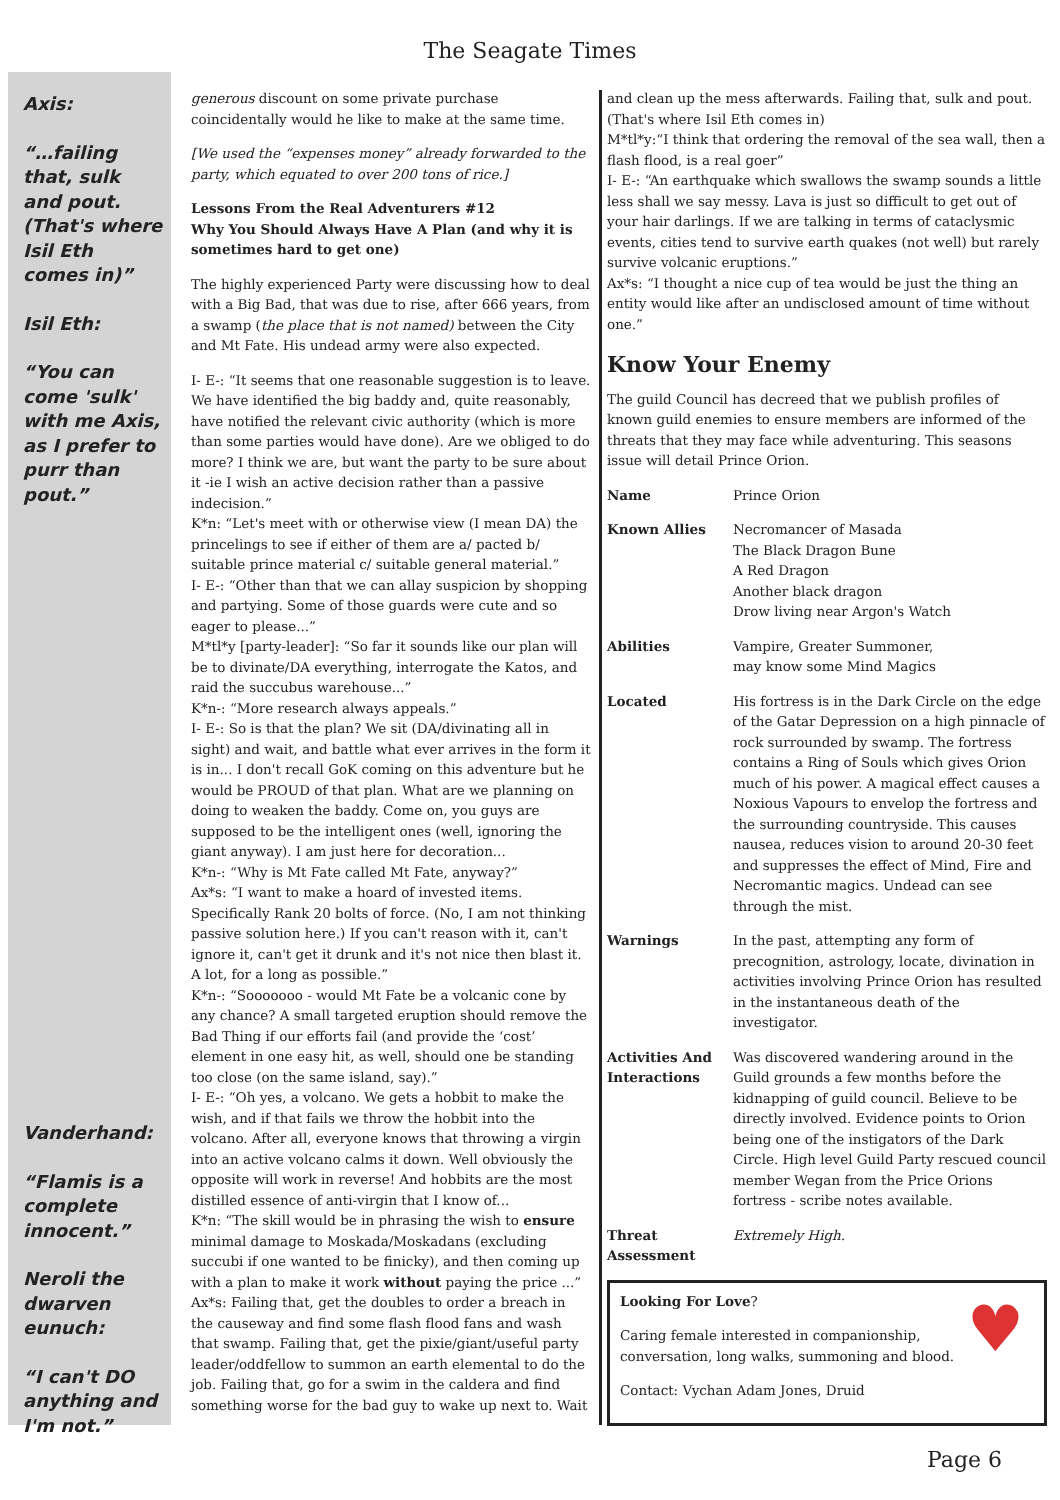The Seagate Times
Axis:
“…failing that, sulk and pout. (That's where Isil Eth comes in)”
Isil Eth:
“You can come 'sulk' with me Axis, as I prefer to purr than pout.”
Vanderhand:
“Flamis is a complete innocent.”
Neroli the dwarven eunuch:
“I can't DO anything and I'm not.”
generous discount on some private purchase coincidentally would he like to make at the same time.
[We used the “expenses money” already forwarded to the party, which equated to over 200 tons of rice.]
Lessons From the Real Adventurers #12
Why You Should Always Have A Plan (and why it is sometimes hard to get one)
The highly experienced Party were discussing how to deal with a Big Bad, that was due to rise, after 666 years, from a swamp (the place that is not named) between the City and Mt Fate. His undead army were also expected.
I- E-: “It seems that one reasonable suggestion is to leave. We have identified the big baddy and, quite reasonably, have notified the relevant civic authority (which is more than some parties would have done). Are we obliged to do more? I think we are, but want the party to be sure about it -ie I wish an active decision rather than a passive indecision.”
K*n: “Let's meet with or otherwise view (I mean DA) the princelings to see if either of them are a/ pacted b/ suitable prince material c/ suitable general material.”
I- E-: “Other than that we can allay suspicion by shopping and partying. Some of those guards were cute and so eager to please...”
M*tl*y [party-leader]: “So far it sounds like our plan will be to divinate/DA everything, interrogate the Katos, and raid the succubus warehouse...”
K*n-: “More research always appeals.”
I- E-: So is that the plan? We sit (DA/divinating all in sight) and wait, and battle what ever arrives in the form it is in... I don't recall GoK coming on this adventure but he would be PROUD of that plan. What are we planning on doing to weaken the baddy. Come on, you guys are supposed to be the intelligent ones (well, ignoring the giant anyway). I am just here for decoration...
K*n-: “Why is Mt Fate called Mt Fate, anyway?”
Ax*s: “I want to make a hoard of invested items. Specifically Rank 20 bolts of force. (No, I am not thinking passive solution here.) If you can't reason with it, can't ignore it, can't get it drunk and it's not nice then blast it. A lot, for a long as possible.”
K*n-: “Sooooooo - would Mt Fate be a volcanic cone by any chance? A small targeted eruption should remove the Bad Thing if our efforts fail (and provide the ‘cost’ element in one easy hit, as well, should one be standing too close (on the same island, say).”
I- E-: “Oh yes, a volcano. We gets a hobbit to make the wish, and if that fails we throw the hobbit into the volcano. After all, everyone knows that throwing a virgin into an active volcano calms it down. Well obviously the opposite will work in reverse! And hobbits are the most distilled essence of anti-virgin that I know of...
K*n: “The skill would be in phrasing the wish to ensure minimal damage to Moskada/Moskadans (excluding succubi if one wanted to be finicky), and then coming up with a plan to make it work without paying the price ...”
Ax*s: Failing that, get the doubles to order a breach in the causeway and find some flash flood fans and wash that swamp. Failing that, get the pixie/giant/useful party leader/oddfellow to summon an earth elemental to do the job. Failing that, go for a swim in the caldera and find something worse for the bad guy to wake up next to. Wait
and clean up the mess afterwards. Failing that, sulk and pout. (That's where Isil Eth comes in)
M*tl*y:“I think that ordering the removal of the sea wall, then a flash flood, is a real goer”
I- E-: “An earthquake which swallows the swamp sounds a little less shall we say messy. Lava is just so difficult to get out of your hair darlings. If we are talking in terms of cataclysmic events, cities tend to survive earth quakes (not well) but rarely survive volcanic eruptions.”
Ax*s: “I thought a nice cup of tea would be just the thing an entity would like after an undisclosed amount of time without one.”
Know Your Enemy
The guild Council has decreed that we publish profiles of known guild enemies to ensure members are informed of the threats that they may face while adventuring. This seasons issue will detail Prince Orion.
Name Prince Orion
Known Allies Necromancer of Masada
The Black Dragon Bune
A Red Dragon
Another black dragon
Drow living near Argon's Watch
Abilities Vampire, Greater Summoner,
may know some Mind Magics
Located His fortress is in the Dark Circle on the edge of the Gatar Depression on a high pinnacle of rock surrounded by swamp. The fortress contains a Ring of Souls which gives Orion much of his power. A magical effect causes a Noxious Vapours to envelop the fortress and the surrounding countryside. This causes nausea, reduces vision to around 20-30 feet and suppresses the effect of Mind, Fire and Necromantic magics. Undead can see through the mist.
Warnings In the past, attempting any form of precognition, astrology, locate, divination in activities involving Prince Orion has resulted in the instantaneous death of the investigator.
Activities And Interactions Was discovered wandering around in the Guild grounds a few months before the kidnapping of guild council. Believe to be directly involved. Evidence points to Orion being one of the instigators of the Dark Circle. High level Guild Party rescued council member Wegan from the Price Orions fortress - scribe notes available.
Threat Assessment Extremely High.
♥
Looking For Love?
Caring female interested in companionship,
conversation, long walks, summoning and blood.
Contact: Vychan Adam Jones, Druid
Page 6